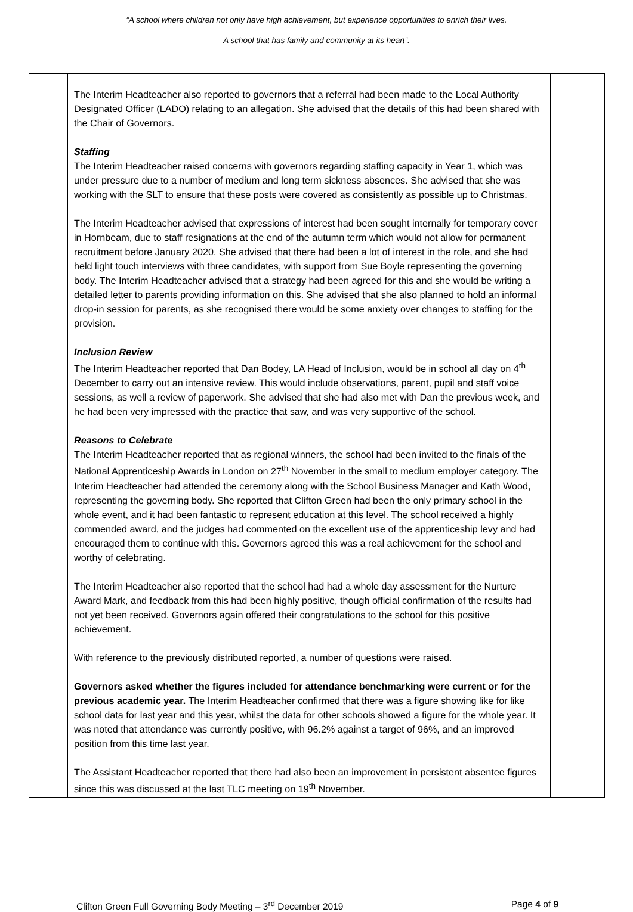“A school where children not only have high achievement, but experience opportunities to enrich their lives.
A school that has family and community at its heart”.
| | The Interim Headteacher also reported to governors that a referral had been made to the Local Authority Designated Officer (LADO) relating to an allegation. She advised that the details of this had been shared with the Chair of Governors. Staffing The Interim Headteacher raised concerns with governors regarding staffing capacity in Year 1, which was under pressure due to a number of medium and long term sickness absences. She advised that she was working with the SLT to ensure that these posts were covered as consistently as possible up to Christmas. The Interim Headteacher advised that expressions of interest had been sought internally for temporary cover in Hornbeam, due to staff resignations at the end of the autumn term which would not allow for permanent recruitment before January 2020. She advised that there had been a lot of interest in the role, and she had held light touch interviews with three candidates, with support from Sue Boyle representing the governing body. The Interim Headteacher advised that a strategy had been agreed for this and she would be writing a detailed letter to parents providing information on this. She advised that she also planned to hold an informal drop-in session for parents, as she recognised there would be some anxiety over changes to staffing for the provision. Inclusion Review The Interim Headteacher reported that Dan Bodey, LA Head of Inclusion, would be in school all day on 4<sup>th</sup> December to carry out an intensive review. This would include observations, parent, pupil and staff voice sessions, as well a review of paperwork. She advised that she had also met with Dan the previous week, and he had been very impressed with the practice that saw, and was very supportive of the school. Reasons to Celebrate The Interim Headteacher reported that as regional winners, the school had been invited to the finals of the National Apprenticeship Awards in London on 27<sup>th</sup> November in the small to medium employer category. The Interim Headteacher had attended the ceremony along with the School Business Manager and Kath Wood, representing the governing body. She reported that Clifton Green had been the only primary school in the whole event, and it had been fantastic to represent education at this level. The school received a highly commended award, and the judges had commented on the excellent use of the apprenticeship levy and had encouraged them to continue with this. Governors agreed this was a real achievement for the school and worthy of celebrating. The Interim Headteacher also reported that the school had had a whole day assessment for the Nurture Award Mark, and feedback from this had been highly positive, though official confirmation of the results had not yet been received. Governors again offered their congratulations to the school for this positive achievement. With reference to the previously distributed reported, a number of questions were raised. Governors asked whether the figures included for attendance benchmarking were current or for the previous academic year. The Interim Headteacher confirmed that there was a figure showing like for like school data for last year and this year, whilst the data for other schools showed a figure for the whole year. It was noted that attendance was currently positive, with 96.2% against a target of 96%, and an improved position from this time last year. The Assistant Headteacher reported that there had also been an improvement in persistent absentee figures since this was discussed at the last TLC meeting on 19<sup>th</sup> November. | |
Clifton Green Full Governing Body Meeting – 3<sup>rd</sup> December 2019 Page 4 of 9